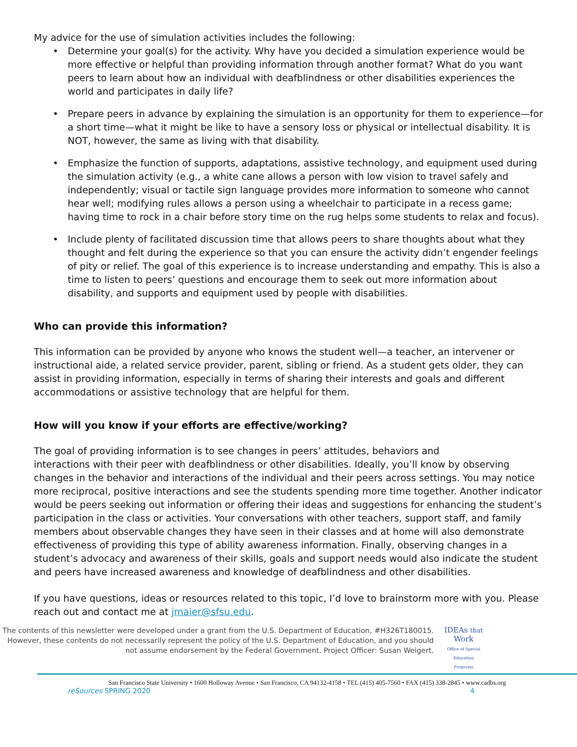My advice for the use of simulation activities includes the following:
• Determine your goal(s) for the activity. Why have you decided a simulation experience would be more effective or helpful than providing information through another format? What do you want peers to learn about how an individual with deafblindness or other disabilities experiences the world and participates in daily life?
• Prepare peers in advance by explaining the simulation is an opportunity for them to experience—for a short time—what it might be like to have a sensory loss or physical or intellectual disability. It is NOT, however, the same as living with that disability.
• Emphasize the function of supports, adaptations, assistive technology, and equipment used during the simulation activity (e.g., a white cane allows a person with low vision to travel safely and independently; visual or tactile sign language provides more information to someone who cannot hear well; modifying rules allows a person using a wheelchair to participate in a recess game; having time to rock in a chair before story time on the rug helps some students to relax and focus).
• Include plenty of facilitated discussion time that allows peers to share thoughts about what they thought and felt during the experience so that you can ensure the activity didn’t engender feelings of pity or relief. The goal of this experience is to increase understanding and empathy. This is also a time to listen to peers’ questions and encourage them to seek out more information about disability, and supports and equipment used by people with disabilities.
Who can provide this information?
This information can be provided by anyone who knows the student well—a teacher, an intervener or instructional aide, a related service provider, parent, sibling or friend. As a student gets older, they can assist in providing information, especially in terms of sharing their interests and goals and different accommodations or assistive technology that are helpful for them.
How will you know if your efforts are effective/working?
The goal of providing information is to see changes in peers’ attitudes, behaviors and
interactions with their peer with deafblindness or other disabilities. Ideally, you’ll know by observing changes in the behavior and interactions of the individual and their peers across settings. You may notice more reciprocal, positive interactions and see the students spending more time together. Another indicator would be peers seeking out information or offering their ideas and suggestions for enhancing the student’s participation in the class or activities. Your conversations with other teachers, support staff, and family members about observable changes they have seen in their classes and at home will also demonstrate effectiveness of providing this type of ability awareness information. Finally, observing changes in a student’s advocacy and awareness of their skills, goals and support needs would also indicate the student and peers have increased awareness and knowledge of deafblindness and other disabilities.
If you have questions, ideas or resources related to this topic, I’d love to brainstorm more with you. Please reach out and contact me at jmaier@sfsu.edu.
The contents of this newsletter were developed under a grant from the U.S. Department of Education, #H326T180015. However, these contents do not necessarily represent the policy of the U.S. Department of Education, and you should not assume endorsement by the Federal Government. Project Officer: Susan Weigert.
IDEAs that Work
Office of Special Education Programs
San Francisco State University • 1600 Holloway Avenue • San Francisco, CA 94132-4158 • TEL (415) 405-7560 • FAX (415) 338-2845 • www.cadbs.org
reSources SPRING 2020 4